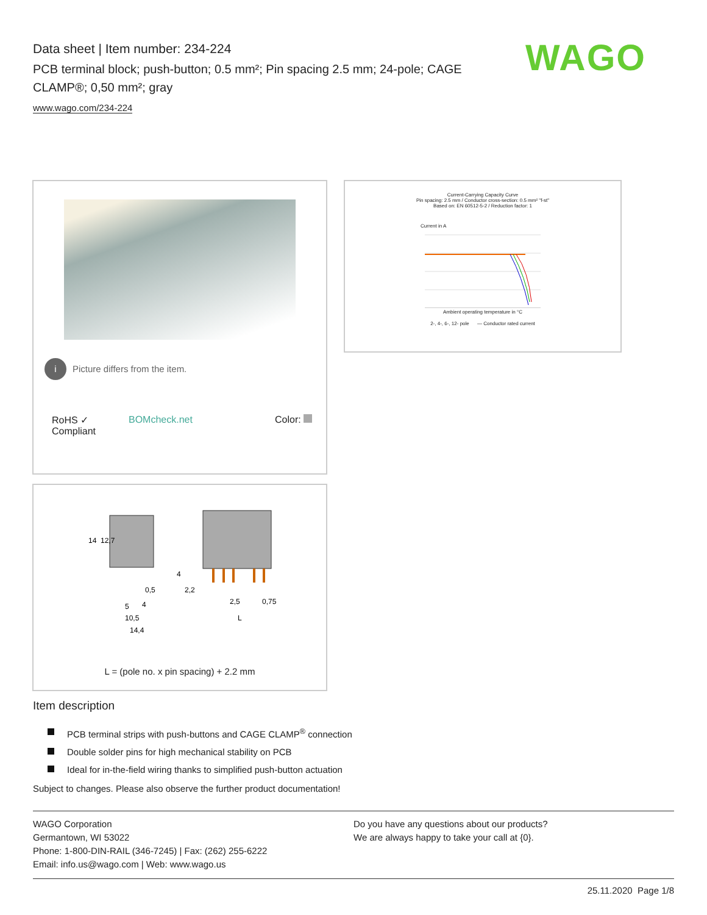Data sheet | Item number: 234-224
PCB terminal block; push-button; 0.5 mm²; Pin spacing 2.5 mm; 24-pole; CAGE CLAMP®; 0,50 mm²; gray
www.wago.com/234-224
WAGO
i Picture differs from the item.
RoHS ✓
Compliant
BOMcheck.net Color:
Current-Carrying Capacity Curve
Pin spacing: 2.5 mm / Conductor cross-section: 0.5 mm² "f-st"
Based on: EN 60512-5-2 / Reduction factor: 1
Current in A
Ambient operating temperature in °C
2-, 4-, 6-, 12- pole — Conductor rated current
14
12,7
0,5
2,2
5
4
2,5
0,75
10,5
14,4
L
4
L = (pole no. x pin spacing) + 2.2 mm
Item description
PCB terminal strips with push-buttons and CAGE CLAMP<sup>®</sup> connection
Double solder pins for high mechanical stability on PCB
Ideal for in-the-field wiring thanks to simplified push-button actuation
Subject to changes. Please also observe the further product documentation!
WAGO Corporation
Germantown, WI 53022
Phone: 1-800-DIN-RAIL (346-7245) | Fax: (262) 255-6222
Email: info.us@wago.com | Web: www.wago.us
Do you have any questions about our products?
We are always happy to take your call at {0}.
25.11.2020 Page 1/8